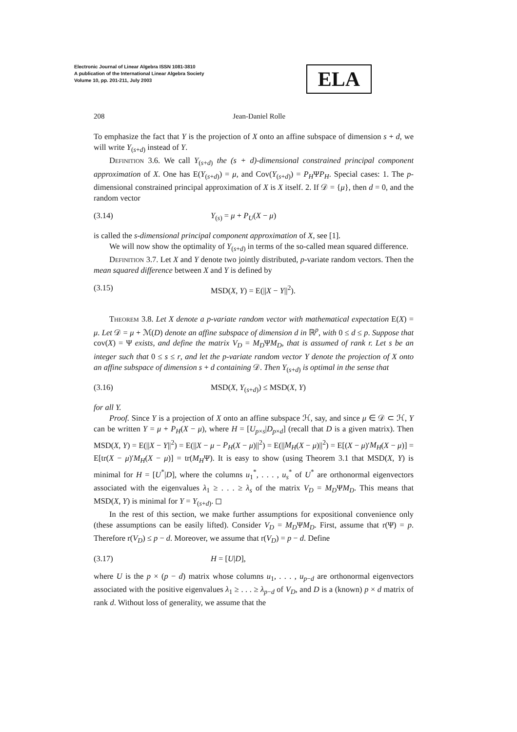Electronic Journal of Linear Algebra ISSN 1081-3810
A publication of the International Linear Algebra Society
Volume 10, pp. 201-211, July 2003
ELA
208 Jean-Daniel Rolle
To emphasize the fact that Y is the projection of X onto an affine subspace of dimension s + d, we will write Y<sub>(s+d)</sub> instead of Y.
Definition 3.6. We call Y<sub>(s+d)</sub> the (s + d)-dimensional constrained principal component approximation of X. One has E(Y<sub>(s+d)</sub>) = μ, and Cov(Y<sub>(s+d)</sub>) = P<sub>H</sub>ΨP<sub>H</sub>. Special cases: 1. The p-dimensional constrained principal approximation of X is X itself. 2. If 𝒟 = {μ}, then d = 0, and the random vector
(3.14) Y<sub>(s)</sub> = μ + P<sub>U</sub>(X − μ)
is called the s-dimensional principal component approximation of X, see [1].
We will now show the optimality of Y<sub>(s+d)</sub> in terms of the so-called mean squared difference.
Definition 3.7. Let X and Y denote two jointly distributed, p-variate random vectors. Then the mean squared difference between X and Y is defined by
(3.15) MSD(X, Y) = E(||X − Y||<sup>2</sup>).
Theorem 3.8. Let X denote a p-variate random vector with mathematical expectation E(X) = μ. Let 𝒟 = μ + ℳ(D) denote an affine subspace of dimension d in ℝ<sup>p</sup>, with 0 ≤ d ≤ p. Suppose that cov(X) = Ψ exists, and define the matrix V<sub>D</sub> = M<sub>D</sub>ΨM<sub>D</sub>, that is assumed of rank r. Let s be an integer such that 0 ≤ s ≤ r, and let the p-variate random vector Y denote the projection of X onto an affine subspace of dimension s + d containing 𝒟. Then Y<sub>(s+d)</sub> is optimal in the sense that
(3.16) MSD(X, Y<sub>(s+d)</sub>) ≤ MSD(X, Y)
for all Y.
Proof. Since Y is a projection of X onto an affine subspace ℋ, say, and since μ ∈ 𝒟 ⊂ ℋ, Y can be written Y = μ + P<sub>H</sub>(X − μ), where H = [U<sub>p×s</sub>|D<sub>p×d</sub>] (recall that D is a given matrix). Then MSD(X, Y) = E(||X − Y||<sup>2</sup>) = E(||X − μ − P<sub>H</sub>(X − μ)||<sup>2</sup>) = E(||M<sub>H</sub>(X − μ)||<sup>2</sup>) = E[(X − μ)′M<sub>H</sub>(X − μ)] = E[tr(X − μ)′M<sub>H</sub>(X − μ)] = tr(M<sub>H</sub>Ψ). It is easy to show (using Theorem 3.1 that MSD(X, Y) is minimal for H = [U<sup>*</sup>|D], where the columns u<sub>1</sub><sup>*</sup>, . . . , u<sub>s</sub><sup>*</sup> of U<sup>*</sup> are orthonormal eigenvectors associated with the eigenvalues λ<sub>1</sub> ≥ . . . ≥ λ<sub>s</sub> of the matrix V<sub>D</sub> = M<sub>D</sub>ΨM<sub>D</sub>. This means that MSD(X, Y) is minimal for Y = Y<sub>(s+d)</sub>. ◻
In the rest of this section, we make further assumptions for expositional convenience only (these assumptions can be easily lifted). Consider V<sub>D</sub> = M<sub>D</sub>ΨM<sub>D</sub>. First, assume that r(Ψ) = p. Therefore r(V<sub>D</sub>) ≤ p − d. Moreover, we assume that r(V<sub>D</sub>) = p − d. Define
(3.17) H = [U|D],
where U is the p × (p − d) matrix whose columns u<sub>1</sub>, . . . , u<sub>p−d</sub> are orthonormal eigenvectors associated with the positive eigenvalues λ<sub>1</sub> ≥ . . . ≥ λ<sub>p−d</sub> of V<sub>D</sub>, and D is a (known) p × d matrix of rank d. Without loss of generality, we assume that the